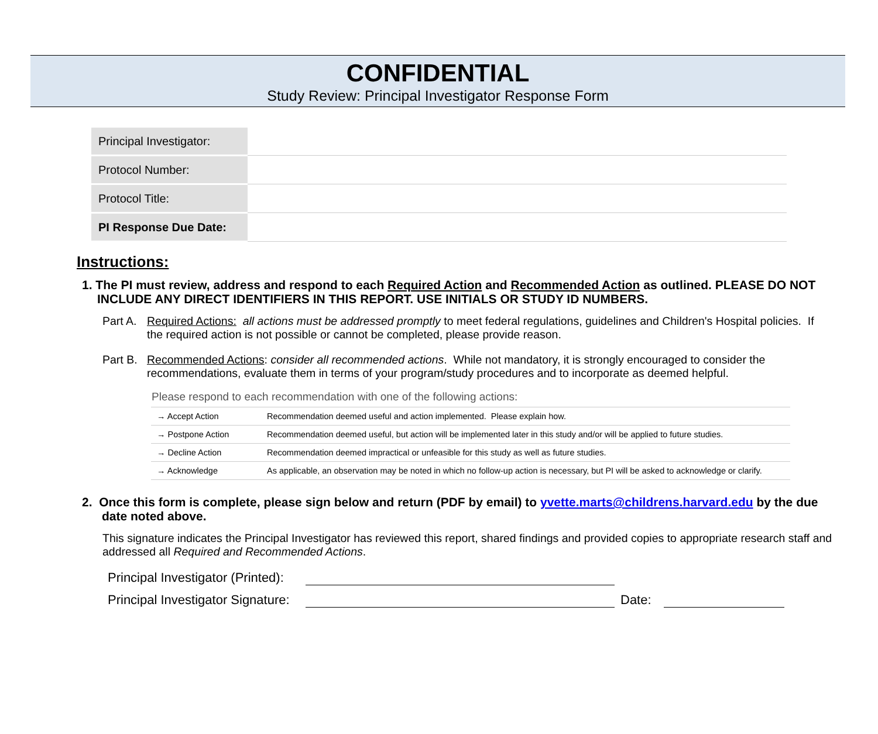CONFIDENTIAL
Study Review: Principal Investigator Response Form
| Principal Investigator: | |
| Protocol Number: | |
| Protocol Title: | |
| PI Response Due Date: | |
Instructions:
1. The PI must review, address and respond to each Required Action and Recommended Action as outlined. PLEASE DO NOT INCLUDE ANY DIRECT IDENTIFIERS IN THIS REPORT. USE INITIALS OR STUDY ID NUMBERS.
Part A. Required Actions: all actions must be addressed promptly to meet federal regulations, guidelines and Children's Hospital policies. If the required action is not possible or cannot be completed, please provide reason.
Part B. Recommended Actions: consider all recommended actions. While not mandatory, it is strongly encouraged to consider the recommendations, evaluate them in terms of your program/study procedures and to incorporate as deemed helpful.
Please respond to each recommendation with one of the following actions:
| → Accept Action | Recommendation deemed useful and action implemented. Please explain how. |
| → Postpone Action | Recommendation deemed useful, but action will be implemented later in this study and/or will be applied to future studies. |
| → Decline Action | Recommendation deemed impractical or unfeasible for this study as well as future studies. |
| → Acknowledge | As applicable, an observation may be noted in which no follow-up action is necessary, but PI will be asked to acknowledge or clarify. |
2. Once this form is complete, please sign below and return (PDF by email) to yvette.marts@childrens.harvard.edu by the due date noted above.
This signature indicates the Principal Investigator has reviewed this report, shared findings and provided copies to appropriate research staff and addressed all Required and Recommended Actions.
Principal Investigator (Printed):
Principal Investigator Signature: Date: